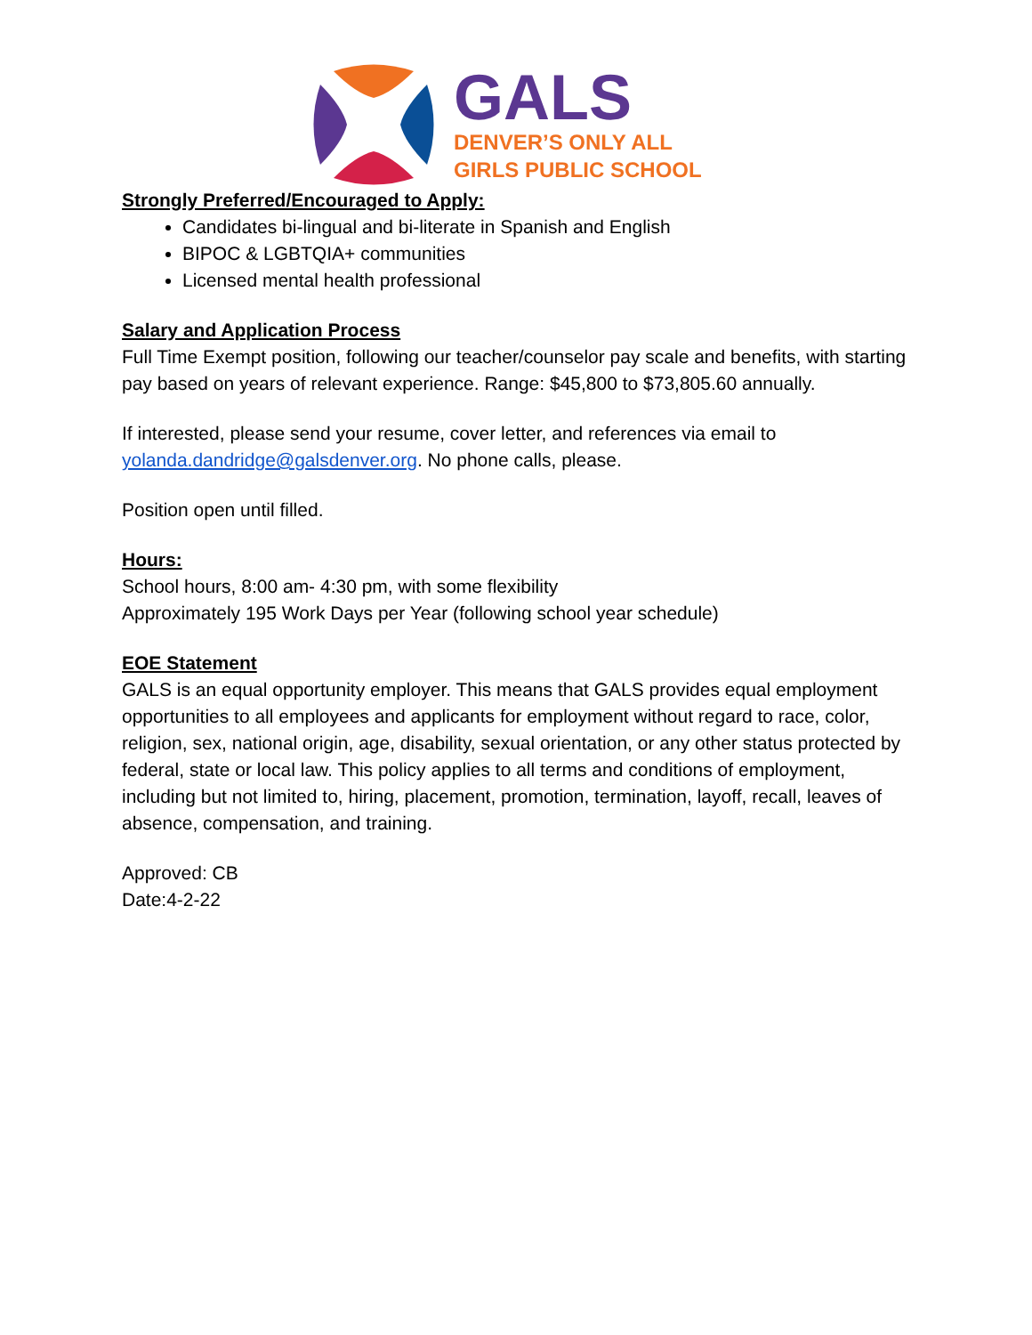GALS
DENVER’S ONLY ALL
GIRLS PUBLIC SCHOOL
Strongly Preferred/Encouraged to Apply:
Candidates bi-lingual and bi-literate in Spanish and English
BIPOC & LGBTQIA+ communities
Licensed mental health professional
Salary and Application Process
Full Time Exempt position, following our teacher/counselor pay scale and benefits, with starting pay based on years of relevant experience. Range: $45,800 to $73,805.60 annually.
If interested, please send your resume, cover letter, and references via email to yolanda.dandridge@galsdenver.org. No phone calls, please.
Position open until filled.
Hours:
School hours, 8:00 am- 4:30 pm, with some flexibility
Approximately 195 Work Days per Year (following school year schedule)
EOE Statement
GALS is an equal opportunity employer. This means that GALS provides equal employment opportunities to all employees and applicants for employment without regard to race, color, religion, sex, national origin, age, disability, sexual orientation, or any other status protected by federal, state or local law. This policy applies to all terms and conditions of employment, including but not limited to, hiring, placement, promotion, termination, layoff, recall, leaves of absence, compensation, and training.
Approved: CB
Date:4-2-22